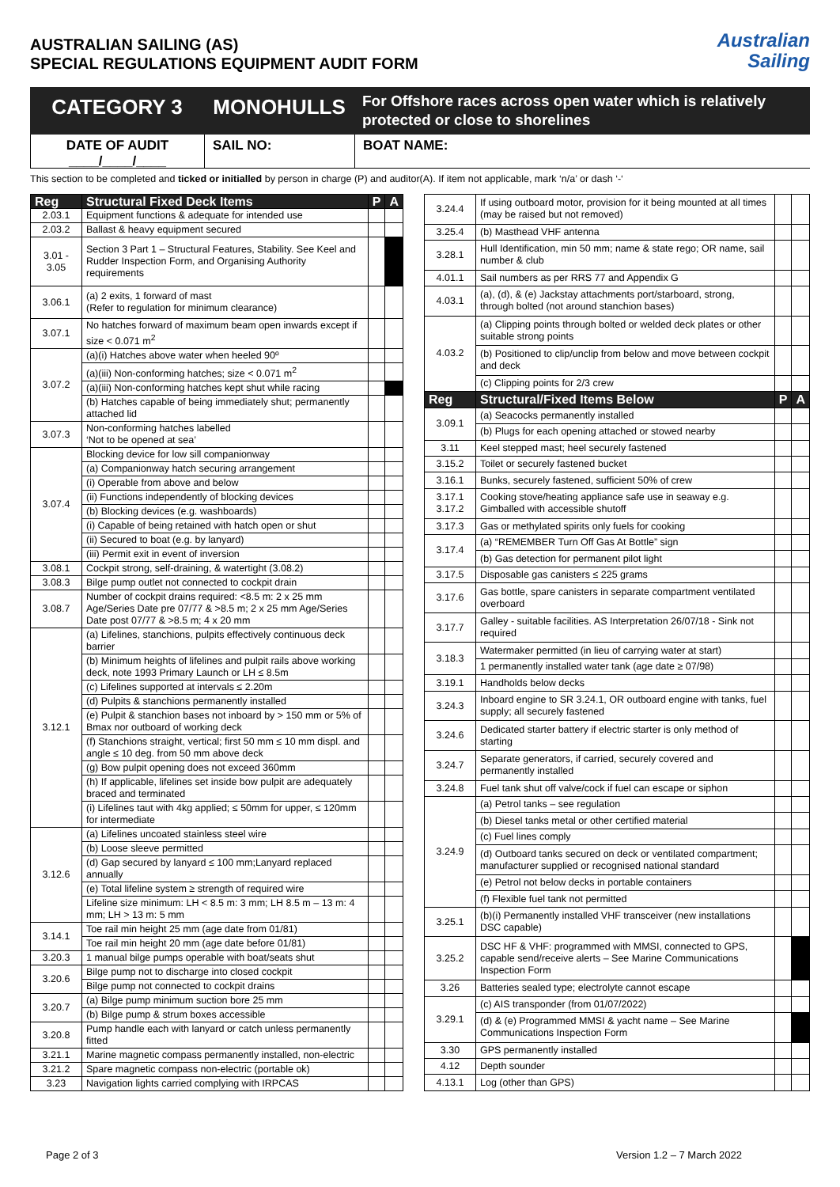AUSTRALIAN SAILING (AS)
SPECIAL REGULATIONS EQUIPMENT AUDIT FORM
Australian
Sailing
CATEGORY 3
MONOHULLS
For Offshore races across open water which is relatively protected or close to shorelines
DATE OF AUDIT
____/____/____
SAIL NO:
BOAT NAME:
This section to be completed and ticked or initialled by person in charge (P) and auditor(A). If item not applicable, mark ‘n/a’ or dash ‘-‘
| Reg | Structural Fixed Deck Items | P | A |
| --- | --- | --- | --- |
| 2.03.1 | Equipment functions & adequate for intended use | | |
| 2.03.2 | Ballast & heavy equipment secured | | |
| 3.01 - 3.05 | Section 3 Part 1 – Structural Features, Stability. See Keel and Rudder Inspection Form, and Organising Authority requirements | | |
| 3.06.1 | (a) 2 exits, 1 forward of mast (Refer to regulation for minimum clearance) | | |
| 3.07.1 | No hatches forward of maximum beam open inwards except if size < 0.071 m<sup>2</sup> | | |
| 3.07.2 | (a)(i) Hatches above water when heeled 90º | | |
| | (a)(iii) Non-conforming hatches; size < 0.071 m<sup>2</sup> | | |
| | (a)(iii) Non-conforming hatches kept shut while racing | | |
| | (b) Hatches capable of being immediately shut; permanently attached lid | | |
| 3.07.3 | Non-conforming hatches labelled ‘Not to be opened at sea’ | | |
| 3.07.4 | Blocking device for low sill companionway | | |
| | (a) Companionway hatch securing arrangement | | |
| | (i) Operable from above and below | | |
| | (ii) Functions independently of blocking devices | | |
| | (b) Blocking devices (e.g. washboards) | | |
| | (i) Capable of being retained with hatch open or shut | | |
| | (ii) Secured to boat (e.g. by lanyard) | | |
| | (iii) Permit exit in event of inversion | | |
| 3.08.1 | Cockpit strong, self-draining, & watertight (3.08.2) | | |
| 3.08.3 | Bilge pump outlet not connected to cockpit drain | | |
| 3.08.7 | Number of cockpit drains required: <8.5 m: 2 x 25 mm Age/Series Date pre 07/77 & >8.5 m; 2 x 25 mm Age/Series Date post 07/77 & >8.5 m; 4 x 20 mm | | |
| 3.12.1 | (a) Lifelines, stanchions, pulpits effectively continuous deck barrier | | |
| | (b) Minimum heights of lifelines and pulpit rails above working deck, note 1993 Primary Launch or LH ≤ 8.5m | | |
| | (c) Lifelines supported at intervals ≤ 2.20m | | |
| | (d) Pulpits & stanchions permanently installed | | |
| | (e) Pulpit & stanchion bases not inboard by > 150 mm or 5% of Bmax nor outboard of working deck | | |
| | (f) Stanchions straight, vertical; first 50 mm ≤ 10 mm displ. and angle ≤ 10 deg. from 50 mm above deck | | |
| | (g) Bow pulpit opening does not exceed 360mm | | |
| | (h) If applicable, lifelines set inside bow pulpit are adequately braced and terminated | | |
| | (i) Lifelines taut with 4kg applied; ≤ 50mm for upper, ≤ 120mm for intermediate | | |
| 3.12.6 | (a) Lifelines uncoated stainless steel wire | | |
| | (b) Loose sleeve permitted | | |
| | (d) Gap secured by lanyard ≤ 100 mm;Lanyard replaced annually | | |
| | (e) Total lifeline system ≥ strength of required wire | | |
| | Lifeline size minimum: LH < 8.5 m: 3 mm; LH 8.5 m – 13 m: 4 mm; LH > 13 m: 5 mm | | |
| 3.14.1 | Toe rail min height 25 mm (age date from 01/81) | | |
| | Toe rail min height 20 mm (age date before 01/81) | | |
| 3.20.3 | 1 manual bilge pumps operable with boat/seats shut | | |
| 3.20.6 | Bilge pump not to discharge into closed cockpit | | |
| | Bilge pump not connected to cockpit drains | | |
| 3.20.7 | (a) Bilge pump minimum suction bore 25 mm | | |
| | (b) Bilge pump & strum boxes accessible | | |
| 3.20.8 | Pump handle each with lanyard or catch unless permanently fitted | | |
| 3.21.1 | Marine magnetic compass permanently installed, non-electric | | |
| 3.21.2 | Spare magnetic compass non-electric (portable ok) | | |
| 3.23 | Navigation lights carried complying with IRPCAS | | |
| 3.24.4 | If using outboard motor, provision for it being mounted at all times (may be raised but not removed) | | |
| 3.25.4 | (b) Masthead VHF antenna | | |
| 3.28.1 | Hull Identification, min 50 mm; name & state rego; OR name, sail number & club | | |
| 4.01.1 | Sail numbers as per RRS 77 and Appendix G | | |
| 4.03.1 | (a), (d), & (e) Jackstay attachments port/starboard, strong, through bolted (not around stanchion bases) | | |
| 4.03.2 | (a) Clipping points through bolted or welded deck plates or other suitable strong points | | |
| | (b) Positioned to clip/unclip from below and move between cockpit and deck | | |
| | (c) Clipping points for 2/3 crew | | |
| Reg | Structural/Fixed Items Below | P | A |
| 3.09.1 | (a) Seacocks permanently installed | | |
| | (b) Plugs for each opening attached or stowed nearby | | |
| 3.11 | Keel stepped mast; heel securely fastened | | |
| 3.15.2 | Toilet or securely fastened bucket | | |
| 3.16.1 | Bunks, securely fastened, sufficient 50% of crew | | |
| 3.17.1 3.17.2 | Cooking stove/heating appliance safe use in seaway e.g. Gimballed with accessible shutoff | | |
| 3.17.3 | Gas or methylated spirits only fuels for cooking | | |
| 3.17.4 | (a) “REMEMBER Turn Off Gas At Bottle” sign | | |
| | (b) Gas detection for permanent pilot light | | |
| 3.17.5 | Disposable gas canisters ≤ 225 grams | | |
| 3.17.6 | Gas bottle, spare canisters in separate compartment ventilated overboard | | |
| 3.17.7 | Galley - suitable facilities. AS Interpretation 26/07/18 - Sink not required | | |
| 3.18.3 | Watermaker permitted (in lieu of carrying water at start) | | |
| | 1 permanently installed water tank (age date ≥ 07/98) | | |
| 3.19.1 | Handholds below decks | | |
| 3.24.3 | Inboard engine to SR 3.24.1, OR outboard engine with tanks, fuel supply; all securely fastened | | |
| 3.24.6 | Dedicated starter battery if electric starter is only method of starting | | |
| 3.24.7 | Separate generators, if carried, securely covered and permanently installed | | |
| 3.24.8 | Fuel tank shut off valve/cock if fuel can escape or siphon | | |
| 3.24.9 | (a) Petrol tanks – see regulation | | |
| | (b) Diesel tanks metal or other certified material | | |
| | (c) Fuel lines comply | | |
| | (d) Outboard tanks secured on deck or ventilated compartment; manufacturer supplied or recognised national standard | | |
| | (e) Petrol not below decks in portable containers | | |
| | (f) Flexible fuel tank not permitted | | |
| 3.25.1 | (b)(i) Permanently installed VHF transceiver (new installations DSC capable) | | |
| 3.25.2 | DSC HF & VHF: programmed with MMSI, connected to GPS, capable send/receive alerts – See Marine Communications Inspection Form | | |
| 3.26 | Batteries sealed type; electrolyte cannot escape | | |
| 3.29.1 | (c) AIS transponder (from 01/07/2022) | | |
| | (d) & (e) Programmed MMSI & yacht name – See Marine Communications Inspection Form | | |
| 3.30 | GPS permanently installed | | |
| 4.12 | Depth sounder | | |
| 4.13.1 | Log (other than GPS) | | |
Page 2 of 3 Version 1.2 – 7 March 2022